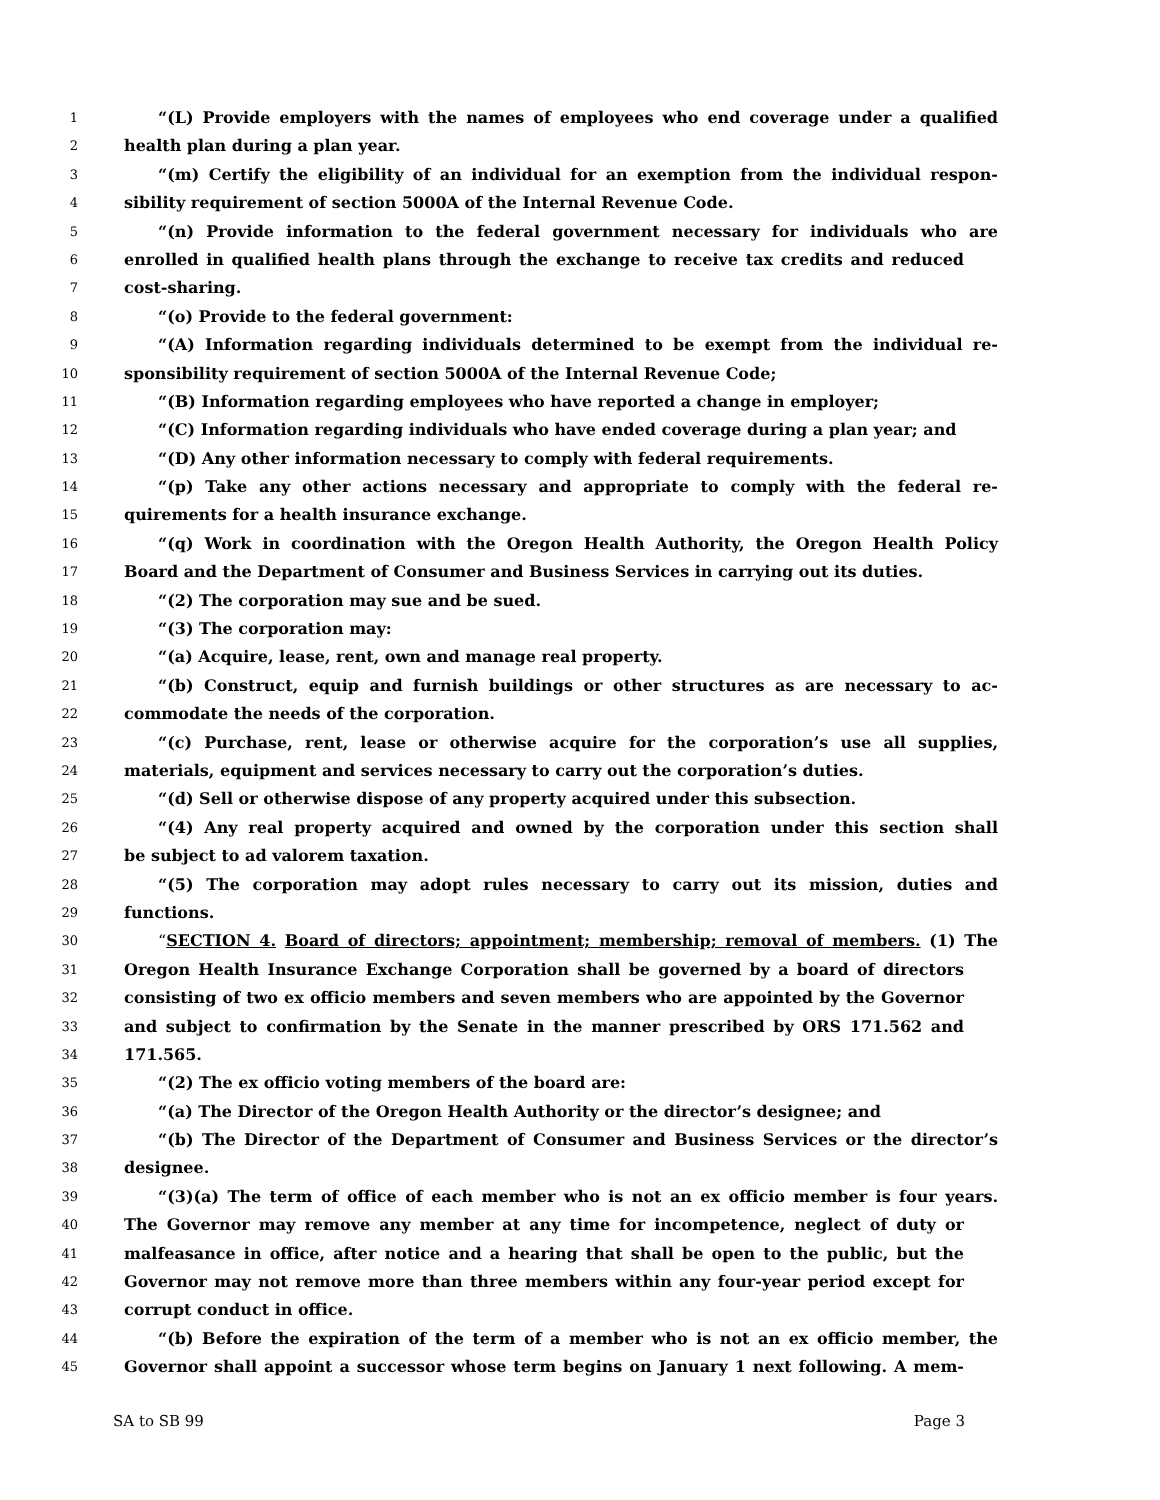1 “(L) Provide employers with the names of employees who end coverage under a qualified
2 health plan during a plan year.
3 “(m) Certify the eligibility of an individual for an exemption from the individual respon-
4 sibility requirement of section 5000A of the Internal Revenue Code.
5 “(n) Provide information to the federal government necessary for individuals who are
6 enrolled in qualified health plans through the exchange to receive tax credits and reduced
7 cost-sharing.
8 “(o) Provide to the federal government:
9 “(A) Information regarding individuals determined to be exempt from the individual re-
10 sponsibility requirement of section 5000A of the Internal Revenue Code;
11 “(B) Information regarding employees who have reported a change in employer;
12 “(C) Information regarding individuals who have ended coverage during a plan year; and
13 “(D) Any other information necessary to comply with federal requirements.
14 “(p) Take any other actions necessary and appropriate to comply with the federal re-
15 quirements for a health insurance exchange.
16 “(q) Work in coordination with the Oregon Health Authority, the Oregon Health Policy
17 Board and the Department of Consumer and Business Services in carrying out its duties.
18 “(2) The corporation may sue and be sued.
19 “(3) The corporation may:
20 “(a) Acquire, lease, rent, own and manage real property.
21 “(b) Construct, equip and furnish buildings or other structures as are necessary to ac-
22 commodate the needs of the corporation.
23 “(c) Purchase, rent, lease or otherwise acquire for the corporation’s use all supplies,
24 materials, equipment and services necessary to carry out the corporation’s duties.
25 “(d) Sell or otherwise dispose of any property acquired under this subsection.
26 “(4) Any real property acquired and owned by the corporation under this section shall
27 be subject to ad valorem taxation.
28 “(5) The corporation may adopt rules necessary to carry out its mission, duties and
29 functions.
30 “SECTION 4. Board of directors; appointment; membership; removal of members. (1) The
31 Oregon Health Insurance Exchange Corporation shall be governed by a board of directors
32 consisting of two ex officio members and seven members who are appointed by the Governor
33 and subject to confirmation by the Senate in the manner prescribed by ORS 171.562 and
34 171.565.
35 “(2) The ex officio voting members of the board are:
36 “(a) The Director of the Oregon Health Authority or the director’s designee; and
37 “(b) The Director of the Department of Consumer and Business Services or the director’s
38 designee.
39 “(3)(a) The term of office of each member who is not an ex officio member is four years.
40 The Governor may remove any member at any time for incompetence, neglect of duty or
41 malfeasance in office, after notice and a hearing that shall be open to the public, but the
42 Governor may not remove more than three members within any four-year period except for
43 corrupt conduct in office.
44 “(b) Before the expiration of the term of a member who is not an ex officio member, the
45 Governor shall appoint a successor whose term begins on January 1 next following. A mem-
SA to SB 99 Page 3